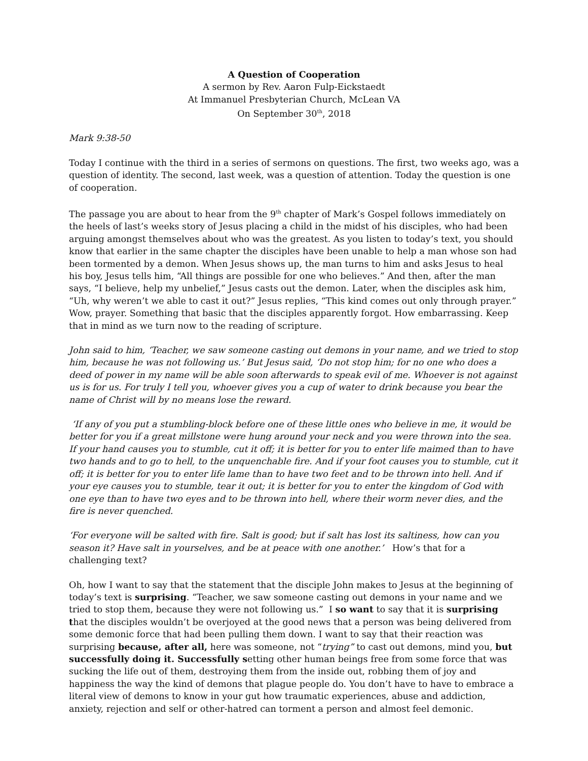A Question of Cooperation
A sermon by Rev. Aaron Fulp-Eickstaedt
At Immanuel Presbyterian Church, McLean VA
On September 30<sup>th</sup>, 2018
Mark 9:38-50
Today I continue with the third in a series of sermons on questions. The first, two weeks ago, was a question of identity. The second, last week, was a question of attention. Today the question is one of cooperation.
The passage you are about to hear from the 9<sup>th</sup> chapter of Mark’s Gospel follows immediately on the heels of last’s weeks story of Jesus placing a child in the midst of his disciples, who had been arguing amongst themselves about who was the greatest. As you listen to today’s text, you should know that earlier in the same chapter the disciples have been unable to help a man whose son had been tormented by a demon. When Jesus shows up, the man turns to him and asks Jesus to heal his boy, Jesus tells him, “All things are possible for one who believes.” And then, after the man says, “I believe, help my unbelief,” Jesus casts out the demon. Later, when the disciples ask him, “Uh, why weren’t we able to cast it out?” Jesus replies, “This kind comes out only through prayer.” Wow, prayer. Something that basic that the disciples apparently forgot. How embarrassing. Keep that in mind as we turn now to the reading of scripture.
John said to him, ‘Teacher, we saw someone casting out demons in your name, and we tried to stop him, because he was not following us.’ But Jesus said, ‘Do not stop him; for no one who does a deed of power in my name will be able soon afterwards to speak evil of me. Whoever is not against us is for us. For truly I tell you, whoever gives you a cup of water to drink because you bear the name of Christ will by no means lose the reward.
‘If any of you put a stumbling-block before one of these little ones who believe in me, it would be better for you if a great millstone were hung around your neck and you were thrown into the sea. If your hand causes you to stumble, cut it off; it is better for you to enter life maimed than to have two hands and to go to hell, to the unquenchable fire. And if your foot causes you to stumble, cut it off; it is better for you to enter life lame than to have two feet and to be thrown into hell. And if your eye causes you to stumble, tear it out; it is better for you to enter the kingdom of God with one eye than to have two eyes and to be thrown into hell, where their worm never dies, and the fire is never quenched.
‘For everyone will be salted with fire. Salt is good; but if salt has lost its saltiness, how can you season it? Have salt in yourselves, and be at peace with one another.’ How’s that for a challenging text?
Oh, how I want to say that the statement that the disciple John makes to Jesus at the beginning of today’s text is surprising. “Teacher, we saw someone casting out demons in your name and we tried to stop them, because they were not following us.” I so want to say that it is surprising that the disciples wouldn’t be overjoyed at the good news that a person was being delivered from some demonic force that had been pulling them down. I want to say that their reaction was surprising because, after all, here was someone, not “trying” to cast out demons, mind you, but successfully doing it. Successfully setting other human beings free from some force that was sucking the life out of them, destroying them from the inside out, robbing them of joy and happiness the way the kind of demons that plague people do. You don’t have to have to embrace a literal view of demons to know in your gut how traumatic experiences, abuse and addiction, anxiety, rejection and self or other-hatred can torment a person and almost feel demonic.